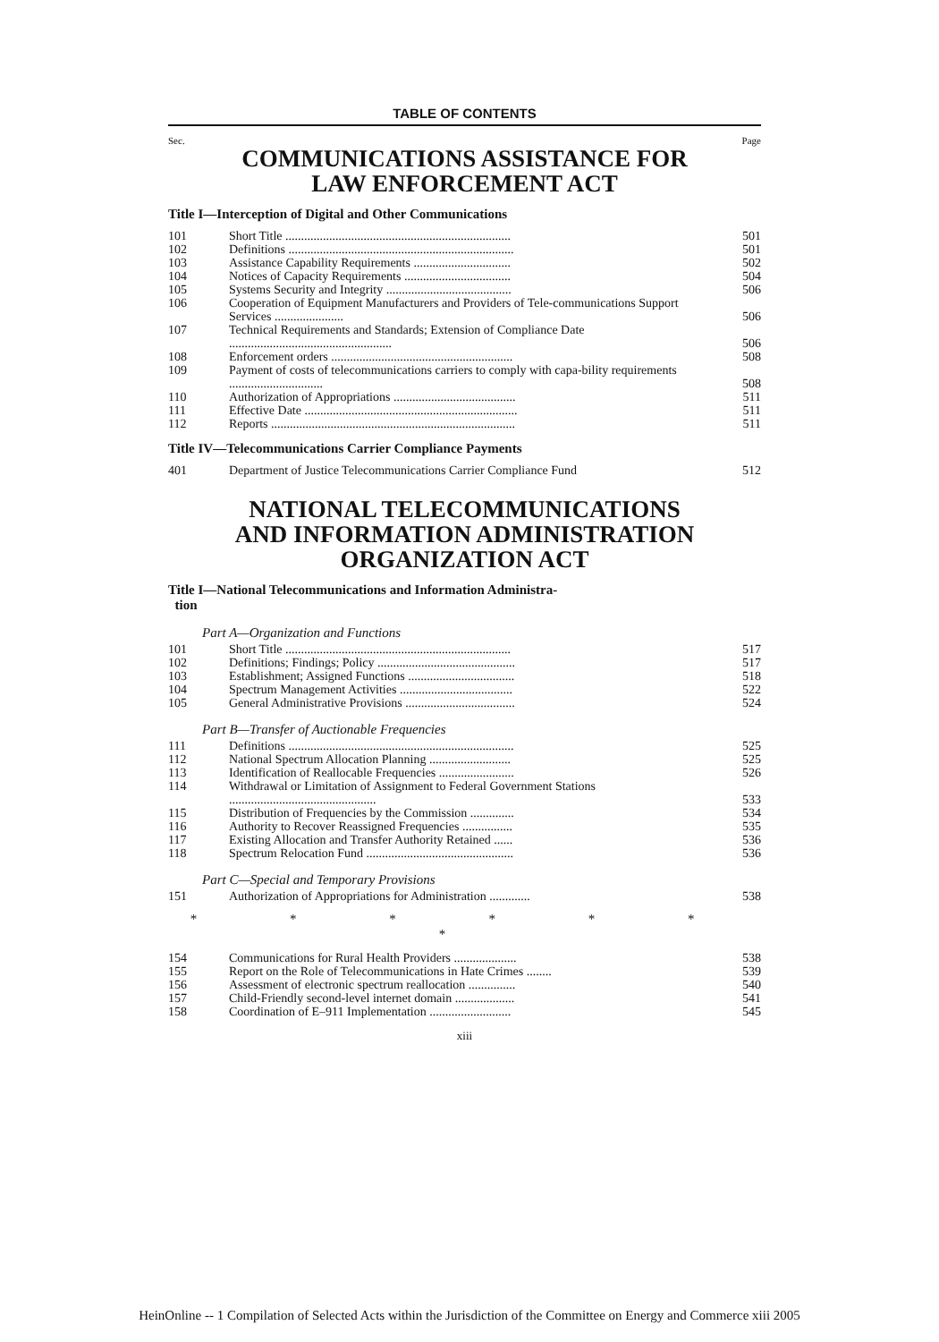TABLE OF CONTENTS
Sec. Page
COMMUNICATIONS ASSISTANCE FOR
LAW ENFORCEMENT ACT
Title I—Interception of Digital and Other Communications
| 101 | Short Title ........................................................................ | 501 |
| 102 | Definitions ........................................................................ | 501 |
| 103 | Assistance Capability Requirements ............................... | 502 |
| 104 | Notices of Capacity Requirements .................................. | 504 |
| 105 | Systems Security and Integrity ........................................ | 506 |
| 106 | Cooperation of Equipment Manufacturers and Providers of Tele-communications Support Services ...................... | 506 |
| 107 | Technical Requirements and Standards; Extension of Compliance Date .................................................... | 506 |
| 108 | Enforcement orders .......................................................... | 508 |
| 109 | Payment of costs of telecommunications carriers to comply with capa-bility requirements .............................. | 508 |
| 110 | Authorization of Appropriations ....................................... | 511 |
| 111 | Effective Date .................................................................... | 511 |
| 112 | Reports .............................................................................. | 511 |
Title IV—Telecommunications Carrier Compliance Payments
| 401 | Department of Justice Telecommunications Carrier Compliance Fund | 512 |
NATIONAL TELECOMMUNICATIONS
AND INFORMATION ADMINISTRATION
ORGANIZATION ACT
Title I—National Telecommunications and Information Administra-
tion
Part A—Organization and Functions
| 101 | Short Title ........................................................................ | 517 |
| 102 | Definitions; Findings; Policy ............................................ | 517 |
| 103 | Establishment; Assigned Functions .................................. | 518 |
| 104 | Spectrum Management Activities .................................... | 522 |
| 105 | General Administrative Provisions ................................... | 524 |
Part B—Transfer of Auctionable Frequencies
| 111 | Definitions ........................................................................ | 525 |
| 112 | National Spectrum Allocation Planning .......................... | 525 |
| 113 | Identification of Reallocable Frequencies ........................ | 526 |
| 114 | Withdrawal or Limitation of Assignment to Federal Government Stations ............................................... | 533 |
| 115 | Distribution of Frequencies by the Commission .............. | 534 |
| 116 | Authority to Recover Reassigned Frequencies ................ | 535 |
| 117 | Existing Allocation and Transfer Authority Retained ...... | 536 |
| 118 | Spectrum Relocation Fund ............................................... | 536 |
Part C—Special and Temporary Provisions
| 151 | Authorization of Appropriations for Administration ............. | 538 |
* * * * * * *
| 154 | Communications for Rural Health Providers .................... | 538 |
| 155 | Report on the Role of Telecommunications in Hate Crimes ........ | 539 |
| 156 | Assessment of electronic spectrum reallocation ............... | 540 |
| 157 | Child-Friendly second-level internet domain ................... | 541 |
| 158 | Coordination of E–911 Implementation .......................... | 545 |
xiii
HeinOnline -- 1 Compilation of Selected Acts within the Jurisdiction of the Committee on Energy and Commerce xiii 2005